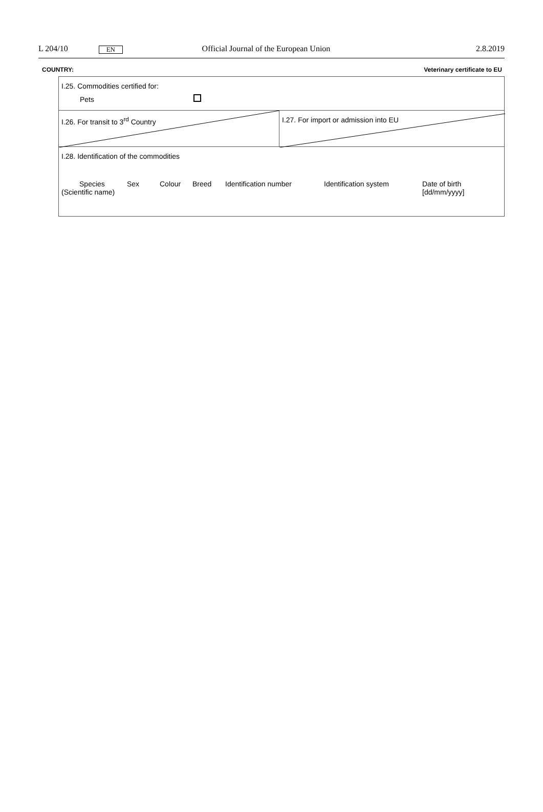L 204/10 EN Official Journal of the European Union 2.8.2019
COUNTRY: Veterinary certificate to EU
| I.25. Commodities certified for: Pets | |
| I.26. For transit to 3<sup>rd</sup> Country | I.27. For import or admission into EU |
| I.28. Identification of the commodities Species (Scientific name) Sex Colour Breed Identification number Identification system Date of birth [dd/mm/yyyy] | |